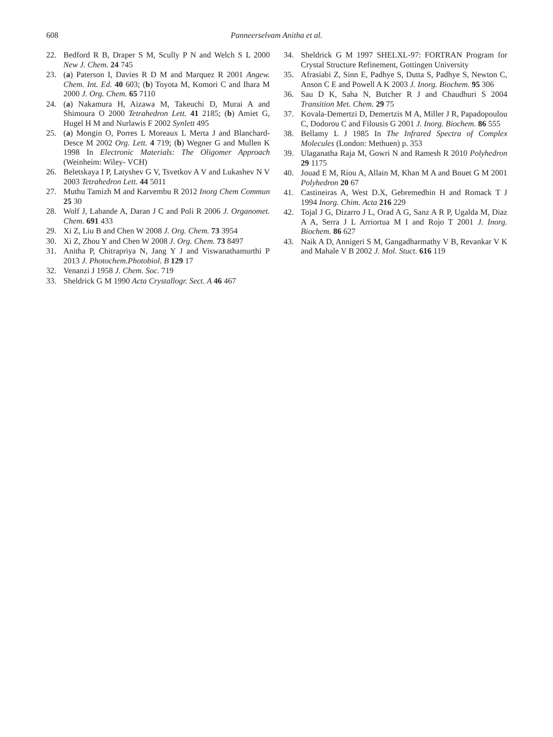608 Panneerselvam Anitha et al.
22. Bedford R B, Draper S M, Scully P N and Welch S L 2000 New J. Chem. 24 745
23. (a) Paterson I, Davies R D M and Marquez R 2001 Angew. Chem. Int. Ed. 40 603; (b) Toyota M, Komori C and Ihara M 2000 J. Org. Chem. 65 7110
24. (a) Nakamura H, Aizawa M, Takeuchi D, Murai A and Shimoura O 2000 Tetrahedron Lett. 41 2185; (b) Amiet G, Hugel H M and Nurlawis F 2002 Synlett 495
25. (a) Mongin O, Porres L Moreaux L Merta J and Blanchard-Desce M 2002 Org. Lett. 4 719; (b) Wegner G and Mullen K 1998 In Electronic Materials: The Oligomer Approach (Weinheim: Wiley- VCH)
26. Beletskaya I P, Latyshev G V, Tsvetkov A V and Lukashev N V 2003 Tetrahedron Lett. 44 5011
27. Muthu Tamizh M and Karvembu R 2012 Inorg Chem Commun 25 30
28. Wolf J, Labande A, Daran J C and Poli R 2006 J. Organomet. Chem. 691 433
29. Xi Z, Liu B and Chen W 2008 J. Org. Chem. 73 3954
30. Xi Z, Zhou Y and Chen W 2008 J. Org. Chem. 73 8497
31. Anitha P, Chitrapriya N, Jang Y J and Viswanathamurthi P 2013 J. Photochem.Photobiol. B 129 17
32. Venanzi J 1958 J. Chem. Soc. 719
33. Sheldrick G M 1990 Acta Crystallogr. Sect. A 46 467
34. Sheldrick G M 1997 SHELXL-97: FORTRAN Program for Crystal Structure Refinement, Gottingen University
35. Afrasiabi Z, Sinn E, Padhye S, Dutta S, Padhye S, Newton C, Anson C E and Powell A K 2003 J. Inorg. Biochem. 95 306
36. Sau D K, Saha N, Butcher R J and Chaudhuri S 2004 Transition Met. Chem. 29 75
37. Kovala-Demertzi D, Demertzis M A, Miller J R, Papadopoulou C, Dodorou C and Filousis G 2001 J. Inorg. Biochem. 86 555
38. Bellamy L J 1985 In The Infrared Spectra of Complex Molecules (London: Methuen) p. 353
39. Ulaganatha Raja M, Gowri N and Ramesh R 2010 Polyhedron 29 1175
40. Jouad E M, Riou A, Allain M, Khan M A and Bouet G M 2001 Polyhedron 20 67
41. Castineiras A, West D.X, Gebremedhin H and Romack T J 1994 Inorg. Chim. Acta 216 229
42. Tojal J G, Dizarro J L, Orad A G, Sanz A R P, Ugalda M, Diaz A A, Serra J L Arriortua M I and Rojo T 2001 J. Inorg. Biochem. 86 627
43. Naik A D, Annigeri S M, Gangadharmathy V B, Revankar V K and Mahale V B 2002 J. Mol. Stuct. 616 119